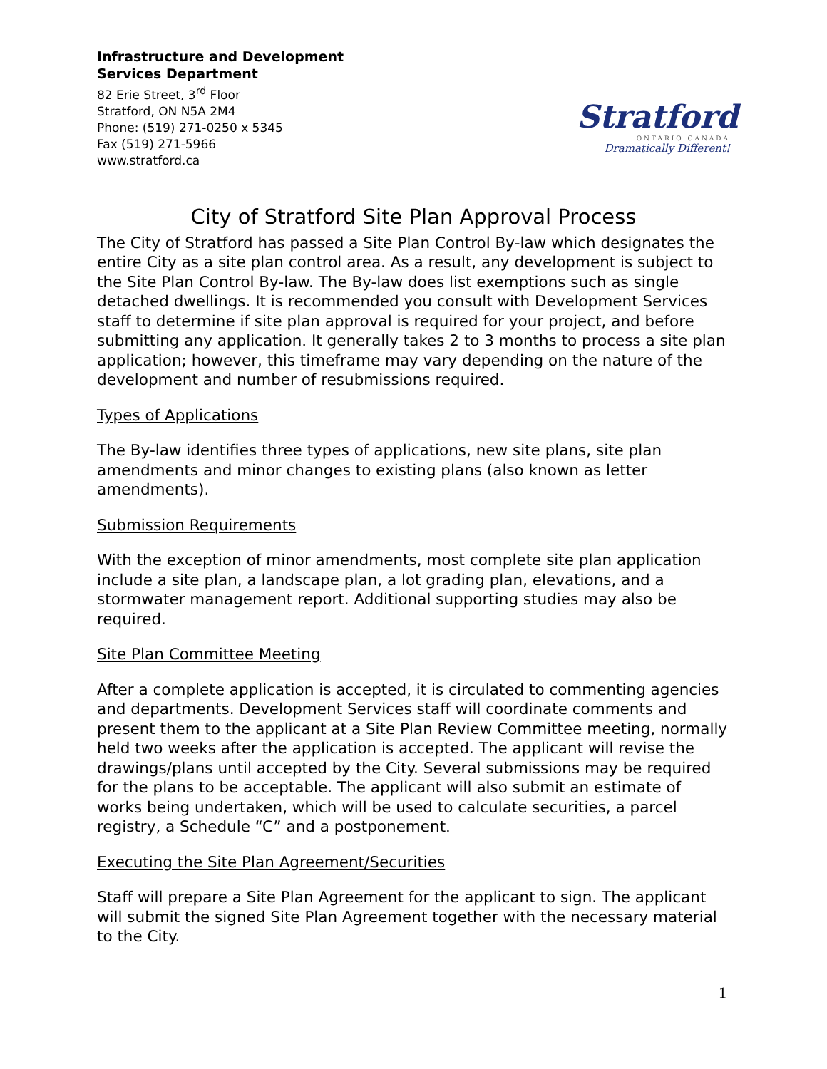Infrastructure and Development
Services Department
82 Erie Street, 3<sup>rd</sup> Floor
Stratford, ON N5A 2M4
Phone: (519) 271-0250 x 5345
Fax (519) 271-5966
www.stratford.ca
Stratford
ONTARIO CANADA
Dramatically Different!
City of Stratford Site Plan Approval Process
The City of Stratford has passed a Site Plan Control By-law which designates the entire City as a site plan control area. As a result, any development is subject to the Site Plan Control By-law. The By-law does list exemptions such as single detached dwellings. It is recommended you consult with Development Services staff to determine if site plan approval is required for your project, and before submitting any application. It generally takes 2 to 3 months to process a site plan application; however, this timeframe may vary depending on the nature of the development and number of resubmissions required.
Types of Applications
The By-law identifies three types of applications, new site plans, site plan amendments and minor changes to existing plans (also known as letter amendments).
Submission Requirements
With the exception of minor amendments, most complete site plan application include a site plan, a landscape plan, a lot grading plan, elevations, and a stormwater management report. Additional supporting studies may also be required.
Site Plan Committee Meeting
After a complete application is accepted, it is circulated to commenting agencies and departments. Development Services staff will coordinate comments and present them to the applicant at a Site Plan Review Committee meeting, normally held two weeks after the application is accepted. The applicant will revise the drawings/plans until accepted by the City. Several submissions may be required for the plans to be acceptable. The applicant will also submit an estimate of works being undertaken, which will be used to calculate securities, a parcel registry, a Schedule “C” and a postponement.
Executing the Site Plan Agreement/Securities
Staff will prepare a Site Plan Agreement for the applicant to sign. The applicant will submit the signed Site Plan Agreement together with the necessary material to the City.
1